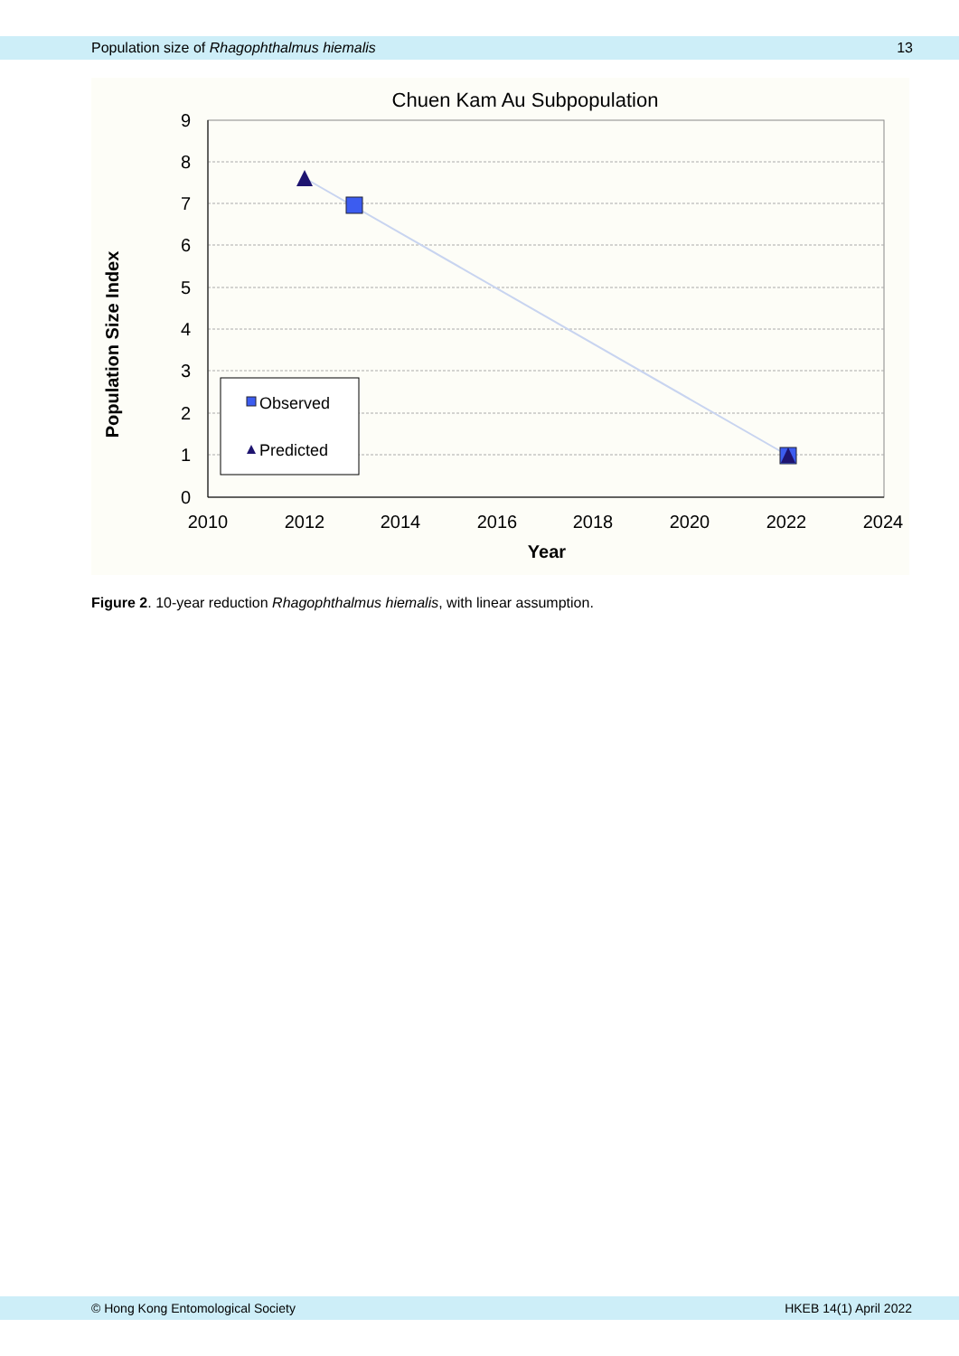Population size of Rhagophthalmus hiemalis 13
Chuen Kam Au Subpopulation
9
8
7
6
5
4
3
2
1
0
2010
2012
2014
2016
2018
2020
2022
2024
Year
Population Size Index
Observed
Predicted
Figure 2. 10-year reduction Rhagophthalmus hiemalis, with linear assumption.
© Hong Kong Entomological Society HKEB 14(1) April 2022